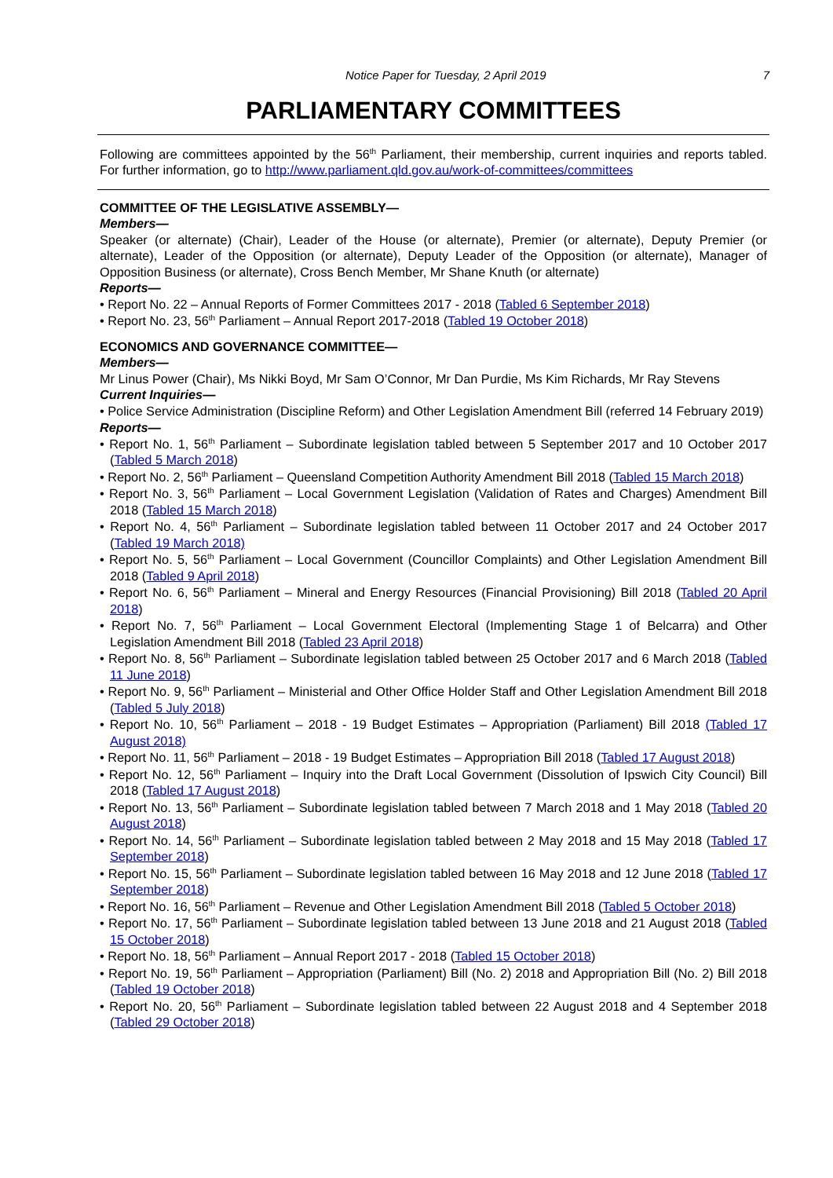Notice Paper for Tuesday, 2 April 2019 7
PARLIAMENTARY COMMITTEES
Following are committees appointed by the 56<sup>th</sup> Parliament, their membership, current inquiries and reports tabled. For further information, go to http://www.parliament.qld.gov.au/work-of-committees/committees
COMMITTEE OF THE LEGISLATIVE ASSEMBLY—
Members—
Speaker (or alternate) (Chair), Leader of the House (or alternate), Premier (or alternate), Deputy Premier (or alternate), Leader of the Opposition (or alternate), Deputy Leader of the Opposition (or alternate), Manager of Opposition Business (or alternate), Cross Bench Member, Mr Shane Knuth (or alternate)
Reports—
• Report No. 22 – Annual Reports of Former Committees 2017 - 2018 (Tabled 6 September 2018)
• Report No. 23, 56<sup>th</sup> Parliament – Annual Report 2017-2018 (Tabled 19 October 2018)
ECONOMICS AND GOVERNANCE COMMITTEE—
Members—
Mr Linus Power (Chair), Ms Nikki Boyd, Mr Sam O’Connor, Mr Dan Purdie, Ms Kim Richards, Mr Ray Stevens
Current Inquiries—
• Police Service Administration (Discipline Reform) and Other Legislation Amendment Bill (referred 14 February 2019)
Reports—
• Report No. 1, 56<sup>th</sup> Parliament – Subordinate legislation tabled between 5 September 2017 and 10 October 2017 (Tabled 5 March 2018)
• Report No. 2, 56<sup>th</sup> Parliament – Queensland Competition Authority Amendment Bill 2018 (Tabled 15 March 2018)
• Report No. 3, 56<sup>th</sup> Parliament – Local Government Legislation (Validation of Rates and Charges) Amendment Bill 2018 (Tabled 15 March 2018)
• Report No. 4, 56<sup>th</sup> Parliament – Subordinate legislation tabled between 11 October 2017 and 24 October 2017 (Tabled 19 March 2018)
• Report No. 5, 56<sup>th</sup> Parliament – Local Government (Councillor Complaints) and Other Legislation Amendment Bill 2018 (Tabled 9 April 2018)
• Report No. 6, 56<sup>th</sup> Parliament – Mineral and Energy Resources (Financial Provisioning) Bill 2018 (Tabled 20 April 2018)
• Report No. 7, 56<sup>th</sup> Parliament – Local Government Electoral (Implementing Stage 1 of Belcarra) and Other Legislation Amendment Bill 2018 (Tabled 23 April 2018)
• Report No. 8, 56<sup>th</sup> Parliament – Subordinate legislation tabled between 25 October 2017 and 6 March 2018 (Tabled 11 June 2018)
• Report No. 9, 56<sup>th</sup> Parliament – Ministerial and Other Office Holder Staff and Other Legislation Amendment Bill 2018 (Tabled 5 July 2018)
• Report No. 10, 56<sup>th</sup> Parliament – 2018 - 19 Budget Estimates – Appropriation (Parliament) Bill 2018 (Tabled 17 August 2018)
• Report No. 11, 56<sup>th</sup> Parliament – 2018 - 19 Budget Estimates – Appropriation Bill 2018 (Tabled 17 August 2018)
• Report No. 12, 56<sup>th</sup> Parliament – Inquiry into the Draft Local Government (Dissolution of Ipswich City Council) Bill 2018 (Tabled 17 August 2018)
• Report No. 13, 56<sup>th</sup> Parliament – Subordinate legislation tabled between 7 March 2018 and 1 May 2018 (Tabled 20 August 2018)
• Report No. 14, 56<sup>th</sup> Parliament – Subordinate legislation tabled between 2 May 2018 and 15 May 2018 (Tabled 17 September 2018)
• Report No. 15, 56<sup>th</sup> Parliament – Subordinate legislation tabled between 16 May 2018 and 12 June 2018 (Tabled 17 September 2018)
• Report No. 16, 56<sup>th</sup> Parliament – Revenue and Other Legislation Amendment Bill 2018 (Tabled 5 October 2018)
• Report No. 17, 56<sup>th</sup> Parliament – Subordinate legislation tabled between 13 June 2018 and 21 August 2018 (Tabled 15 October 2018)
• Report No. 18, 56<sup>th</sup> Parliament – Annual Report 2017 - 2018 (Tabled 15 October 2018)
• Report No. 19, 56<sup>th</sup> Parliament – Appropriation (Parliament) Bill (No. 2) 2018 and Appropriation Bill (No. 2) Bill 2018 (Tabled 19 October 2018)
• Report No. 20, 56<sup>th</sup> Parliament – Subordinate legislation tabled between 22 August 2018 and 4 September 2018 (Tabled 29 October 2018)